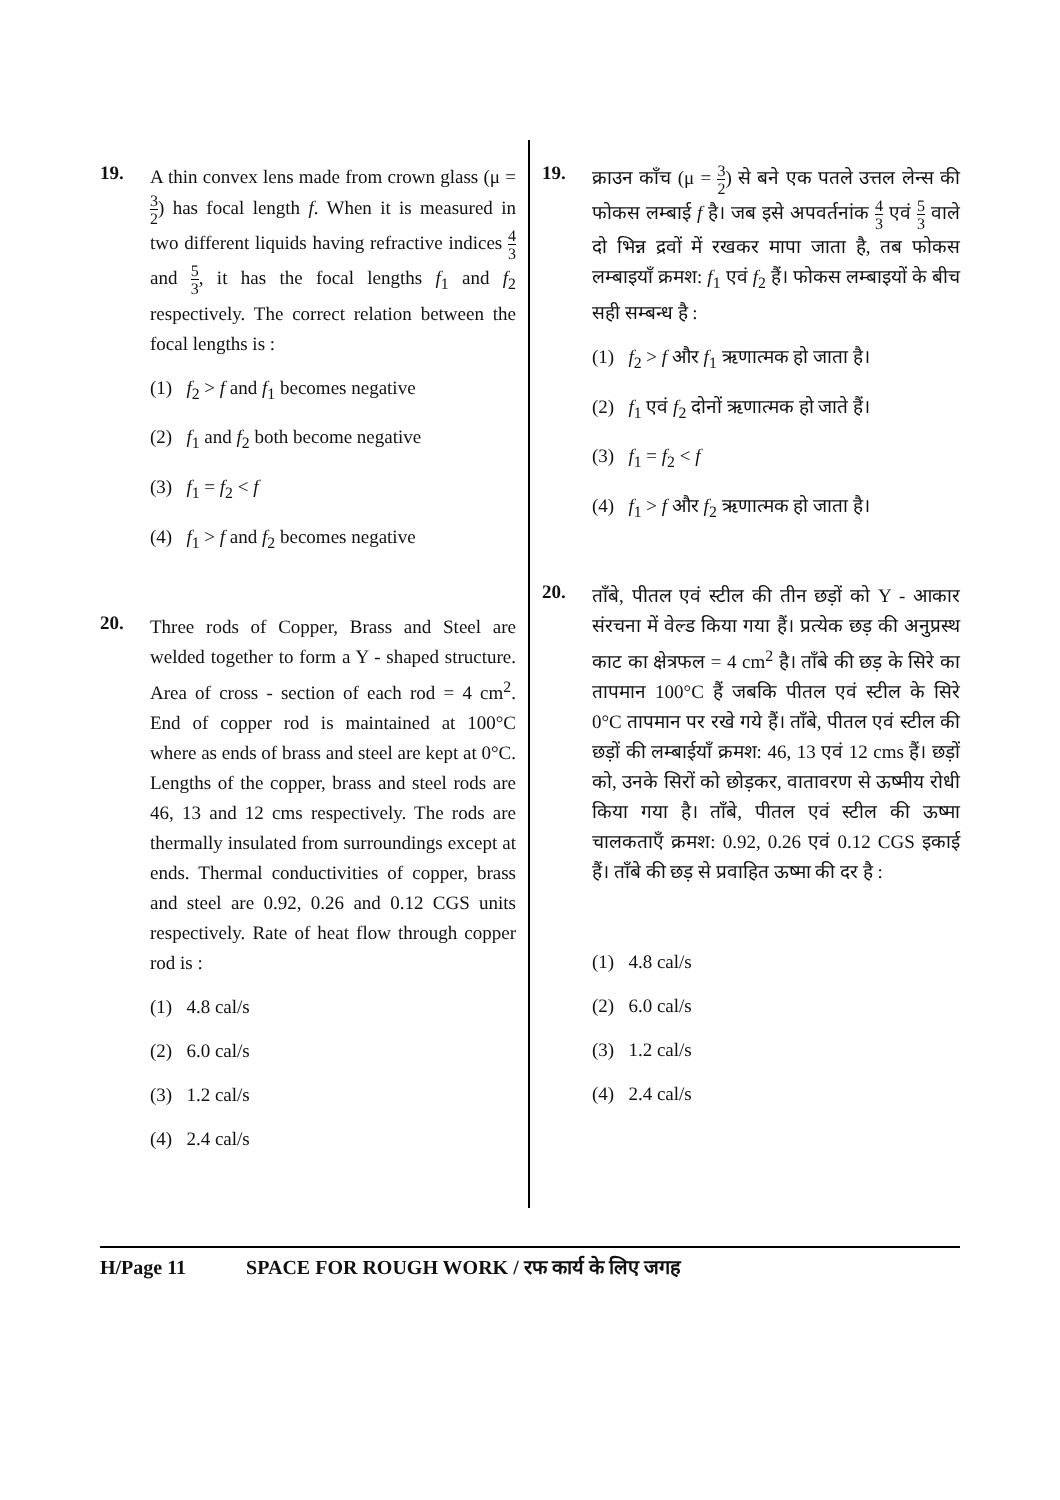19.
A thin convex lens made from crown glass (μ = 3 2) has focal length f. When it is measured in two different liquids having refractive indices 4 3 and 5 3, it has the focal lengths f<sub>1</sub> and f<sub>2</sub> respectively. The correct relation between the focal lengths is :
(1) f<sub>2</sub> > f and f<sub>1</sub> becomes negative
(2) f<sub>1</sub> and f<sub>2</sub> both become negative
(3) f<sub>1</sub> = f<sub>2</sub> < f
(4) f<sub>1</sub> > f and f<sub>2</sub> becomes negative
20.
Three rods of Copper, Brass and Steel are welded together to form a Y - shaped structure. Area of cross - section of each rod = 4 cm<sup>2</sup>. End of copper rod is maintained at 100°C where as ends of brass and steel are kept at 0°C. Lengths of the copper, brass and steel rods are 46, 13 and 12 cms respectively. The rods are thermally insulated from surroundings except at ends. Thermal conductivities of copper, brass and steel are 0.92, 0.26 and 0.12 CGS units respectively. Rate of heat flow through copper rod is :
(1) 4.8 cal/s
(2) 6.0 cal/s
(3) 1.2 cal/s
(4) 2.4 cal/s
19.
क्राउन काँच (μ = 3 2) से बने एक पतले उत्तल लेन्स की फोकस लम्बाई f है। जब इसे अपवर्तनांक 4 3 एवं 5 3 वाले दो भिन्न द्रवों में रखकर मापा जाता है, तब फोकस लम्बाइयाँ क्रमश: f<sub>1</sub> एवं f<sub>2</sub> हैं। फोकस लम्बाइयों के बीच सही सम्बन्ध है :
(1) f<sub>2</sub> > f और f<sub>1</sub> ऋणात्मक हो जाता है।
(2) f<sub>1</sub> एवं f<sub>2</sub> दोनों ऋणात्मक हो जाते हैं।
(3) f<sub>1</sub> = f<sub>2</sub> < f
(4) f<sub>1</sub> > f और f<sub>2</sub> ऋणात्मक हो जाता है।
20.
ताँबे, पीतल एवं स्टील की तीन छड़ों को Y - आकार संरचना में वेल्ड किया गया हैं। प्रत्येक छड़ की अनुप्रस्थ काट का क्षेत्रफल = 4 cm<sup>2</sup> है। ताँबे की छड़ के सिरे का तापमान 100°C हैं जबकि पीतल एवं स्टील के सिरे 0°C तापमान पर रखे गये हैं। ताँबे, पीतल एवं स्टील की छड़ों की लम्बाईयाँ क्रमश: 46, 13 एवं 12 cms हैं। छड़ों को, उनके सिरों को छोड़कर, वातावरण से ऊष्मीय रोधी किया गया है। ताँबे, पीतल एवं स्टील की ऊष्मा चालकताएँ क्रमश: 0.92, 0.26 एवं 0.12 CGS इकाई हैं। ताँबे की छड़ से प्रवाहित ऊष्मा की दर है :
(1) 4.8 cal/s
(2) 6.0 cal/s
(3) 1.2 cal/s
(4) 2.4 cal/s
H/Page 11 SPACE FOR ROUGH WORK / रफ कार्य के लिए जगह